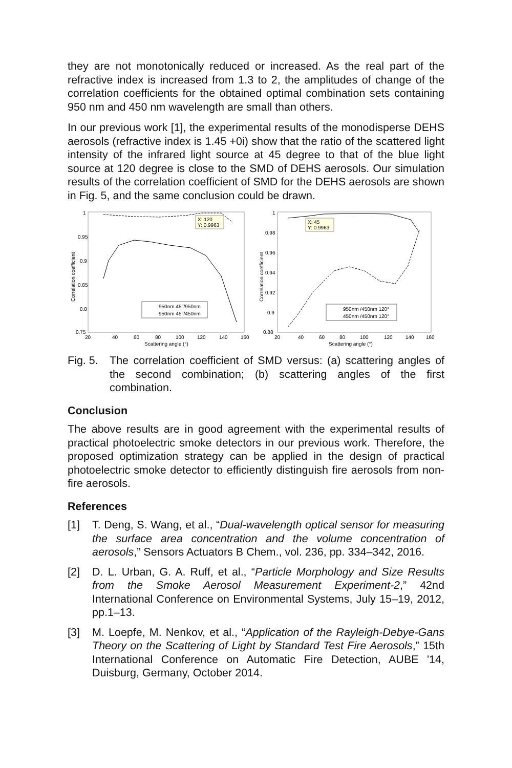they are not monotonically reduced or increased. As the real part of the refractive index is increased from 1.3 to 2, the amplitudes of change of the correlation coefficients for the obtained optimal combination sets containing 950 nm and 450 nm wavelength are small than others.
In our previous work [1], the experimental results of the monodisperse DEHS aerosols (refractive index is 1.45 +0i) show that the ratio of the scattered light intensity of the infrared light source at 45 degree to that of the blue light source at 120 degree is close to the SMD of DEHS aerosols. Our simulation results of the correlation coefficient of SMD for the DEHS aerosols are shown in Fig. 5, and the same conclusion could be drawn.
1
0.95
0.9
0.85
0.8
0.75
20
40
60
80
100
120
140
160
Scattering angle (°)
Correlation coefficient
X: 120
Y: 0.9963
950nm 45°/950nm
950nm 45°/450nm
1
0.98
0.96
0.94
0.92
0.9
0.88
20
40
60
80
100
120
140
160
Scattering angle (°)
Correlation coefficient
X: 45
Y: 0.9963
950nm /450nm 120°
450nm /450nm 120°
Fig. 5.
The correlation coefficient of SMD versus: (a) scattering angles of the second combination; (b) scattering angles of the first combination.
Conclusion
The above results are in good agreement with the experimental results of practical photoelectric smoke detectors in our previous work. Therefore, the proposed optimization strategy can be applied in the design of practical photoelectric smoke detector to efficiently distinguish fire aerosols from non-fire aerosols.
References
[1] T. Deng, S. Wang, et al., “Dual-wavelength optical sensor for measuring the surface area concentration and the volume concentration of aerosols,” Sensors Actuators B Chem., vol. 236, pp. 334–342, 2016.
[2] D. L. Urban, G. A. Ruff, et al., “Particle Morphology and Size Results from the Smoke Aerosol Measurement Experiment-2,” 42nd International Conference on Environmental Systems, July 15–19, 2012, pp.1–13.
[3] M. Loepfe, M. Nenkov, et al., “Application of the Rayleigh-Debye-Gans Theory on the Scattering of Light by Standard Test Fire Aerosols,” 15th International Conference on Automatic Fire Detection, AUBE '14, Duisburg, Germany, October 2014.